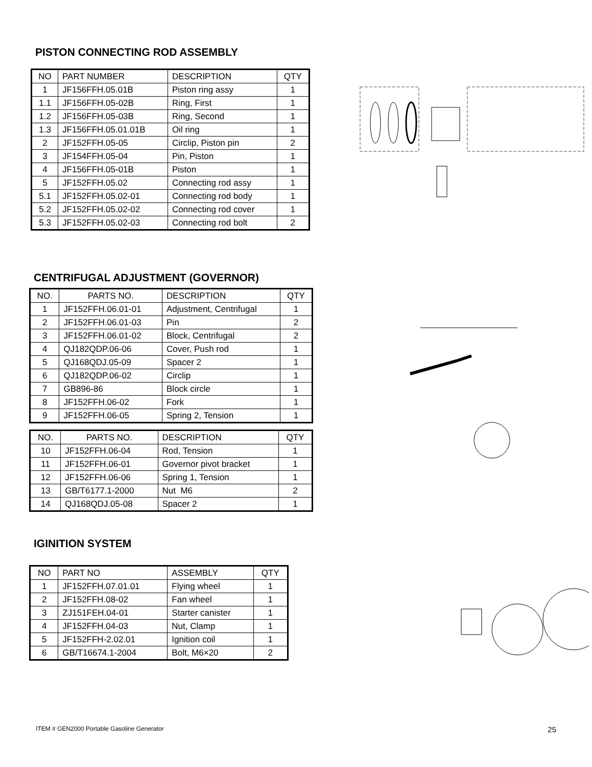PISTON CONNECTING ROD ASSEMBLY
| NO | PART NUMBER | DESCRIPTION | QTY |
| --- | --- | --- | --- |
| 1 | JF156FFH.05.01B | Piston ring assy | 1 |
| 1.1 | JF156FFH.05-02B | Ring, First | 1 |
| 1.2 | JF156FFH.05-03B | Ring, Second | 1 |
| 1.3 | JF156FFH.05.01.01B | Oil ring | 1 |
| 2 | JF152FFH.05-05 | Circlip, Piston pin | 2 |
| 3 | JF154FFH.05-04 | Pin, Piston | 1 |
| 4 | JF156FFH.05-01B | Piston | 1 |
| 5 | JF152FFH.05.02 | Connecting rod assy | 1 |
| 5.1 | JF152FFH.05.02-01 | Connecting rod body | 1 |
| 5.2 | JF152FFH.05.02-02 | Connecting rod cover | 1 |
| 5.3 | JF152FFH.05.02-03 | Connecting rod bolt | 2 |
CENTRIFUGAL ADJUSTMENT (GOVERNOR)
| NO. | PARTS NO. | DESCRIPTION | QTY |
| --- | --- | --- | --- |
| 1 | JF152FFH.06.01-01 | Adjustment, Centrifugal | 1 |
| 2 | JF152FFH.06.01-03 | Pin | 2 |
| 3 | JF152FFH.06.01-02 | Block, Centrifugal | 2 |
| 4 | QJ182QDP.06-06 | Cover, Push rod | 1 |
| 5 | QJ168QDJ.05-09 | Spacer 2 | 1 |
| 6 | QJ182QDP.06-02 | Circlip | 1 |
| 7 | GB896-86 | Block circle | 1 |
| 8 | JF152FFH.06-02 | Fork | 1 |
| 9 | JF152FFH.06-05 | Spring 2, Tension | 1 |
| NO. | PARTS NO. | DESCRIPTION | QTY |
| --- | --- | --- | --- |
| 10 | JF152FFH.06-04 | Rod, Tension | 1 |
| 11 | JF152FFH.06-01 | Governor pivot bracket | 1 |
| 12 | JF152FFH.06-06 | Spring 1, Tension | 1 |
| 13 | GB/T6177.1-2000 | Nut M6 | 2 |
| 14 | QJ168QDJ.05-08 | Spacer 2 | 1 |
IGINITION SYSTEM
| NO | PART NO | ASSEMBLY | QTY |
| --- | --- | --- | --- |
| 1 | JF152FFH.07.01.01 | Flying wheel | 1 |
| 2 | JF152FFH.08-02 | Fan wheel | 1 |
| 3 | ZJ151FEH.04-01 | Starter canister | 1 |
| 4 | JF152FFH.04-03 | Nut, Clamp | 1 |
| 5 | JF152FFH-2.02.01 | Ignition coil | 1 |
| 6 | GB/T16674.1-2004 | Bolt, M6×20 | 2 |
ITEM # GEN2000 Portable Gasoline Generator 25